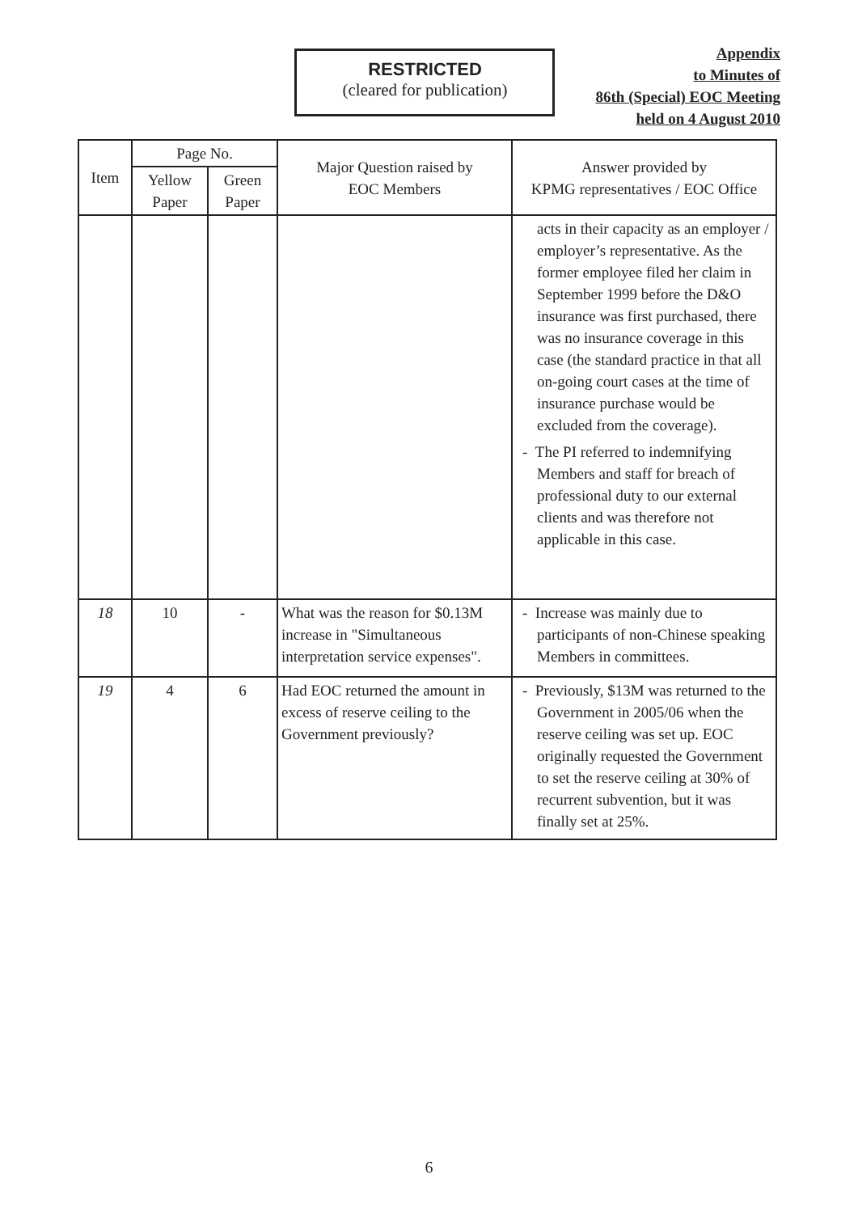RESTRICTED
(cleared for publication)
Appendix
to Minutes of
86th (Special) EOC Meeting
held on 4 August 2010
| Item | Page No. | | Major Question raised by EOC Members | Answer provided by KPMG representatives / EOC Office |
| --- | --- | --- | --- | --- |
| | Yellow Paper | Green Paper | | |
| | | | | acts in their capacity as an employer / employer’s representative. As the former employee filed her claim in September 1999 before the D&O insurance was first purchased, there was no insurance coverage in this case (the standard practice in that all on-going court cases at the time of insurance purchase would be excluded from the coverage). - The PI referred to indemnifying Members and staff for breach of professional duty to our external clients and was therefore not applicable in this case. |
| 18 | 10 | - | What was the reason for $0.13M increase in "Simultaneous interpretation service expenses". | - Increase was mainly due to participants of non-Chinese speaking Members in committees. |
| 19 | 4 | 6 | Had EOC returned the amount in excess of reserve ceiling to the Government previously? | - Previously, $13M was returned to the Government in 2005/06 when the reserve ceiling was set up. EOC originally requested the Government to set the reserve ceiling at 30% of recurrent subvention, but it was finally set at 25%. |
6